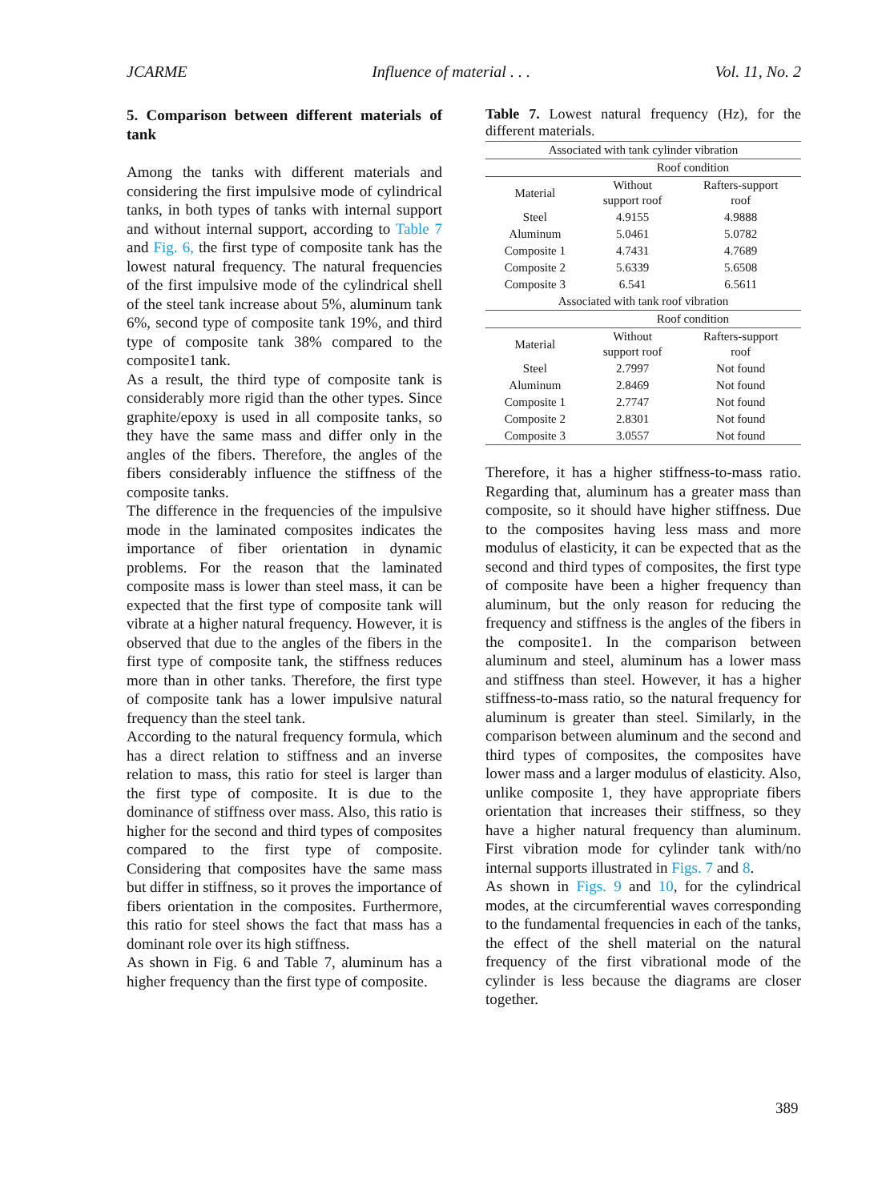JCARME Influence of material . . . Vol. 11, No. 2
5. Comparison between different materials of tank
Among the tanks with different materials and considering the first impulsive mode of cylindrical tanks, in both types of tanks with internal support and without internal support, according to Table 7 and Fig. 6, the first type of composite tank has the lowest natural frequency. The natural frequencies of the first impulsive mode of the cylindrical shell of the steel tank increase about 5%, aluminum tank 6%, second type of composite tank 19%, and third type of composite tank 38% compared to the composite1 tank.
As a result, the third type of composite tank is considerably more rigid than the other types. Since graphite/epoxy is used in all composite tanks, so they have the same mass and differ only in the angles of the fibers. Therefore, the angles of the fibers considerably influence the stiffness of the composite tanks.
The difference in the frequencies of the impulsive mode in the laminated composites indicates the importance of fiber orientation in dynamic problems. For the reason that the laminated composite mass is lower than steel mass, it can be expected that the first type of composite tank will vibrate at a higher natural frequency. However, it is observed that due to the angles of the fibers in the first type of composite tank, the stiffness reduces more than in other tanks. Therefore, the first type of composite tank has a lower impulsive natural frequency than the steel tank.
According to the natural frequency formula, which has a direct relation to stiffness and an inverse relation to mass, this ratio for steel is larger than the first type of composite. It is due to the dominance of stiffness over mass. Also, this ratio is higher for the second and third types of composites compared to the first type of composite. Considering that composites have the same mass but differ in stiffness, so it proves the importance of fibers orientation in the composites. Furthermore, this ratio for steel shows the fact that mass has a dominant role over its high stiffness.
As shown in Fig. 6 and Table 7, aluminum has a higher frequency than the first type of composite.
Table 7. Lowest natural frequency (Hz), for the different materials.
| Associated with tank cylinder vibration | | |
| | Roof condition | |
| Material | Without support roof | Rafters-support roof |
| Steel | 4.9155 | 4.9888 |
| Aluminum | 5.0461 | 5.0782 |
| Composite 1 | 4.7431 | 4.7689 |
| Composite 2 | 5.6339 | 5.6508 |
| Composite 3 | 6.541 | 6.5611 |
| Associated with tank roof vibration | | |
| | Roof condition | |
| Material | Without support roof | Rafters-support roof |
| Steel | 2.7997 | Not found |
| Aluminum | 2.8469 | Not found |
| Composite 1 | 2.7747 | Not found |
| Composite 2 | 2.8301 | Not found |
| Composite 3 | 3.0557 | Not found |
Therefore, it has a higher stiffness-to-mass ratio. Regarding that, aluminum has a greater mass than composite, so it should have higher stiffness. Due to the composites having less mass and more modulus of elasticity, it can be expected that as the second and third types of composites, the first type of composite have been a higher frequency than aluminum, but the only reason for reducing the frequency and stiffness is the angles of the fibers in the composite1. In the comparison between aluminum and steel, aluminum has a lower mass and stiffness than steel. However, it has a higher stiffness-to-mass ratio, so the natural frequency for aluminum is greater than steel. Similarly, in the comparison between aluminum and the second and third types of composites, the composites have lower mass and a larger modulus of elasticity. Also, unlike composite 1, they have appropriate fibers orientation that increases their stiffness, so they have a higher natural frequency than aluminum. First vibration mode for cylinder tank with/no internal supports illustrated in Figs. 7 and 8.
As shown in Figs. 9 and 10, for the cylindrical modes, at the circumferential waves corresponding to the fundamental frequencies in each of the tanks, the effect of the shell material on the natural frequency of the first vibrational mode of the cylinder is less because the diagrams are closer together.
389